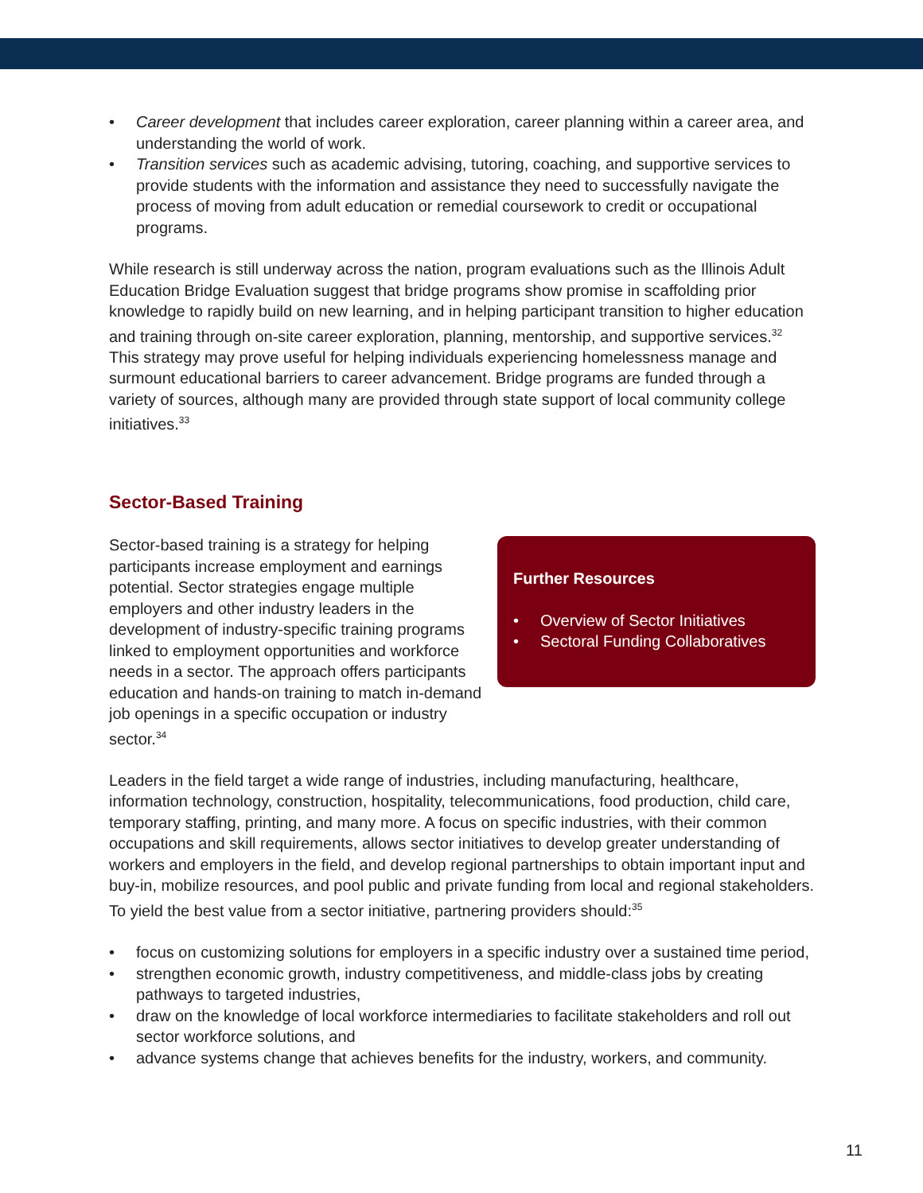• Career development that includes career exploration, career planning within a career area, and understanding the world of work.
• Transition services such as academic advising, tutoring, coaching, and supportive services to provide students with the information and assistance they need to successfully navigate the process of moving from adult education or remedial coursework to credit or occupational programs.
While research is still underway across the nation, program evaluations such as the Illinois Adult Education Bridge Evaluation suggest that bridge programs show promise in scaffolding prior knowledge to rapidly build on new learning, and in helping participant transition to higher education and training through on-site career exploration, planning, mentorship, and supportive services.<sup>32</sup> This strategy may prove useful for helping individuals experiencing homelessness manage and surmount educational barriers to career advancement. Bridge programs are funded through a variety of sources, although many are provided through state support of local community college initiatives.<sup>33</sup>
Sector-Based Training
Sector-based training is a strategy for helping participants increase employment and earnings potential. Sector strategies engage multiple employers and other industry leaders in the development of industry-specific training programs linked to employment opportunities and workforce needs in a sector. The approach offers participants education and hands-on training to match in-demand job openings in a specific occupation or industry sector.<sup>34</sup>
Further Resources
• Overview of Sector Initiatives
• Sectoral Funding Collaboratives
Leaders in the field target a wide range of industries, including manufacturing, healthcare, information technology, construction, hospitality, telecommunications, food production, child care, temporary staffing, printing, and many more. A focus on specific industries, with their common occupations and skill requirements, allows sector initiatives to develop greater understanding of workers and employers in the field, and develop regional partnerships to obtain important input and buy-in, mobilize resources, and pool public and private funding from local and regional stakeholders. To yield the best value from a sector initiative, partnering providers should:<sup>35</sup>
• focus on customizing solutions for employers in a specific industry over a sustained time period,
• strengthen economic growth, industry competitiveness, and middle-class jobs by creating pathways to targeted industries,
• draw on the knowledge of local workforce intermediaries to facilitate stakeholders and roll out sector workforce solutions, and
• advance systems change that achieves benefits for the industry, workers, and community.
11